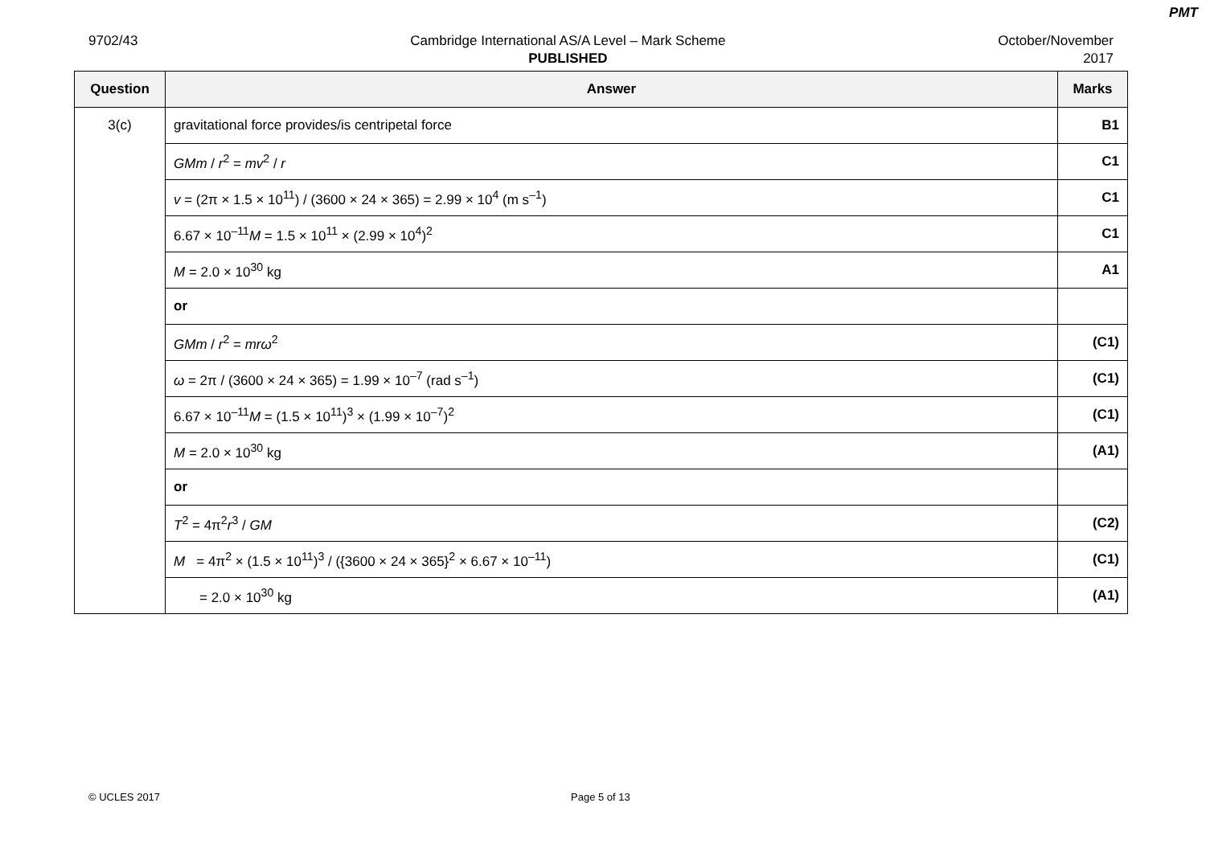PMT
9702/43 Cambridge International AS/A Level – Mark Scheme
PUBLISHED
October/November
2017
| Question | Answer | Marks |
| --- | --- | --- |
| 3(c) | gravitational force provides/is centripetal force | B1 |
| | GMm / r<sup>2</sup> = mv<sup>2</sup> / r | C1 |
| | v = (2π × 1.5 × 10<sup>11</sup>) / (3600 × 24 × 365) = 2.99 × 10<sup>4</sup> (m s<sup>–1</sup>) | C1 |
| | 6.67 × 10<sup>–11</sup> M = 1.5 × 10<sup>11</sup> × (2.99 × 10<sup>4</sup>)<sup>2</sup> | C1 |
| | M = 2.0 × 10<sup>30</sup> kg | A1 |
| | or | |
| | GMm / r<sup>2</sup> = mrω<sup>2</sup> | (C1) |
| | ω = 2π / (3600 × 24 × 365) = 1.99 × 10<sup>–7</sup> (rad s<sup>–1</sup>) | (C1) |
| | 6.67 × 10<sup>–11</sup> M = (1.5 × 10<sup>11</sup>)<sup>3</sup> × (1.99 × 10<sup>–7</sup>)<sup>2</sup> | (C1) |
| | M = 2.0 × 10<sup>30</sup> kg | (A1) |
| | or | |
| | T<sup>2</sup> = 4π<sup>2</sup> r<sup>3</sup> / GM | (C2) |
| | M = 4π<sup>2</sup> × (1.5 × 10<sup>11</sup>)<sup>3</sup> / ({3600 × 24 × 365}<sup>2</sup> × 6.67 × 10<sup>–11</sup>) | (C1) |
| | = 2.0 × 10<sup>30</sup> kg | (A1) |
© UCLES 2017 Page 5 of 13